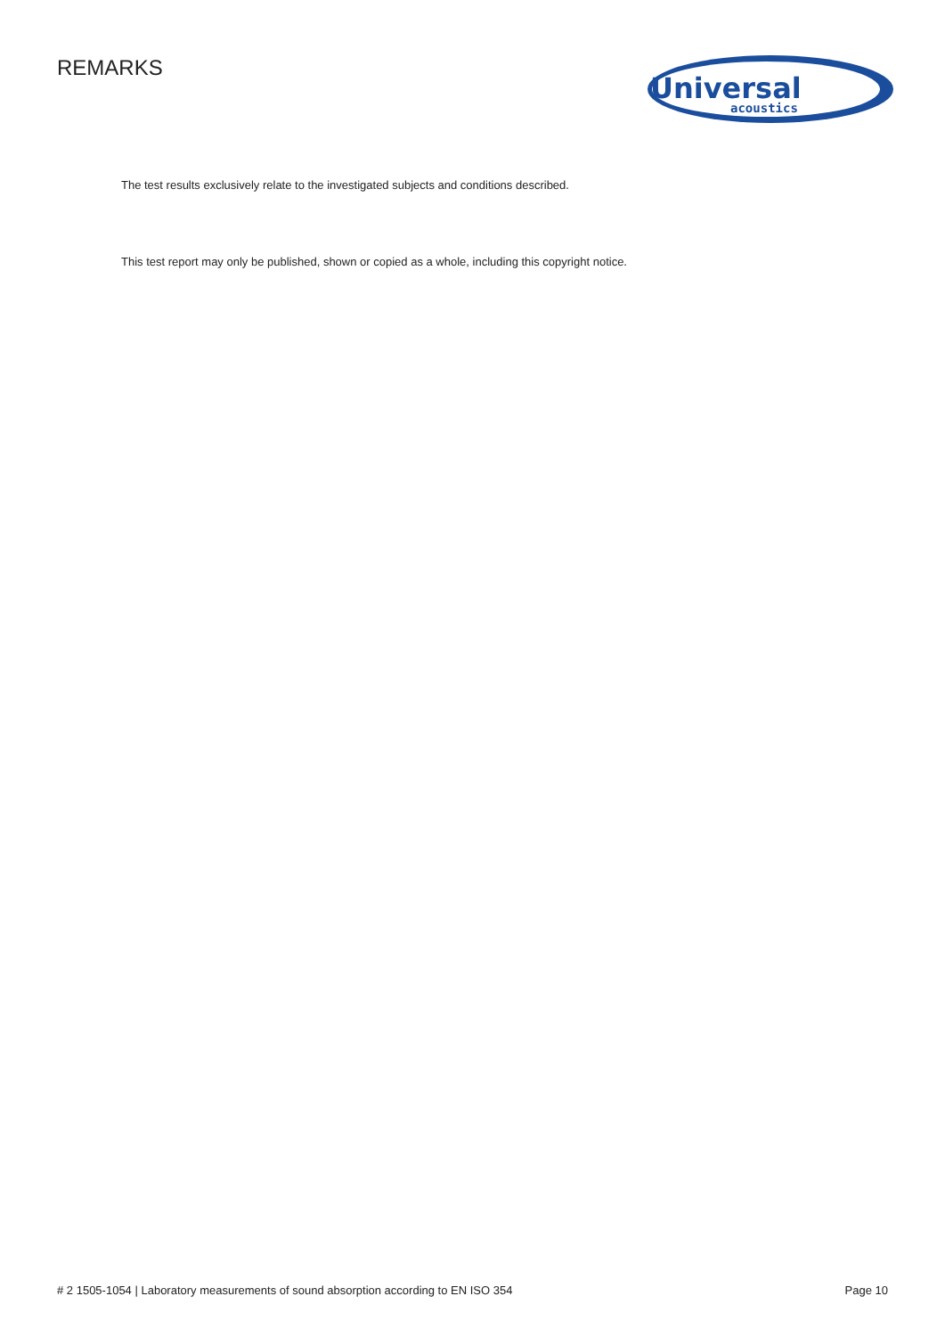REMARKS
Universal
acoustics
The test results exclusively relate to the investigated subjects and conditions described.
This test report may only be published, shown or copied as a whole, including this copyright notice.
# 2 1505-1054 | Laboratory measurements of sound absorption according to EN ISO 354 Page 10